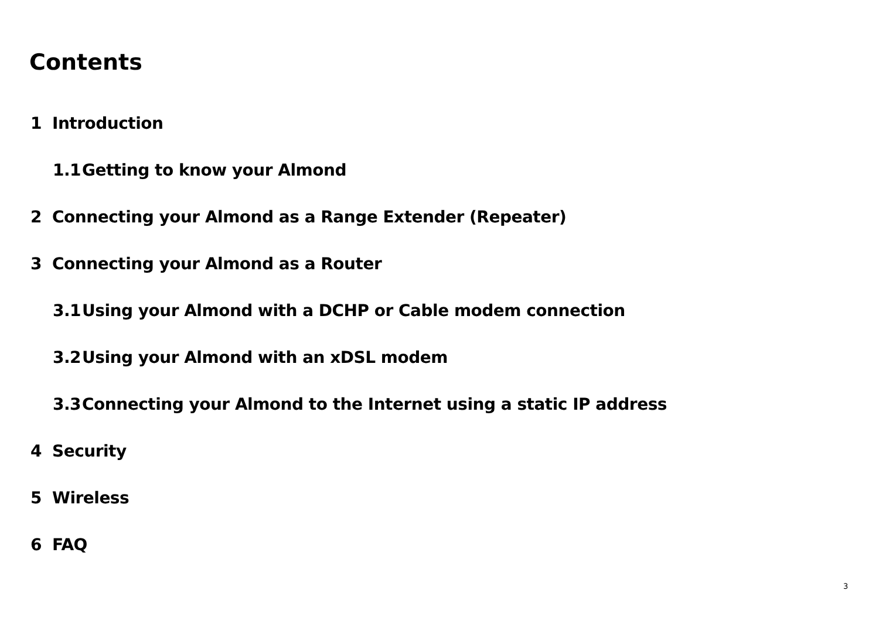Contents
1 Introduction
1.1 Getting to know your Almond
2 Connecting your Almond as a Range Extender (Repeater)
3 Connecting your Almond as a Router
3.1 Using your Almond with a DCHP or Cable modem connection
3.2 Using your Almond with an xDSL modem
3.3 Connecting your Almond to the Internet using a static IP address
4 Security
5 Wireless
6 FAQ
3